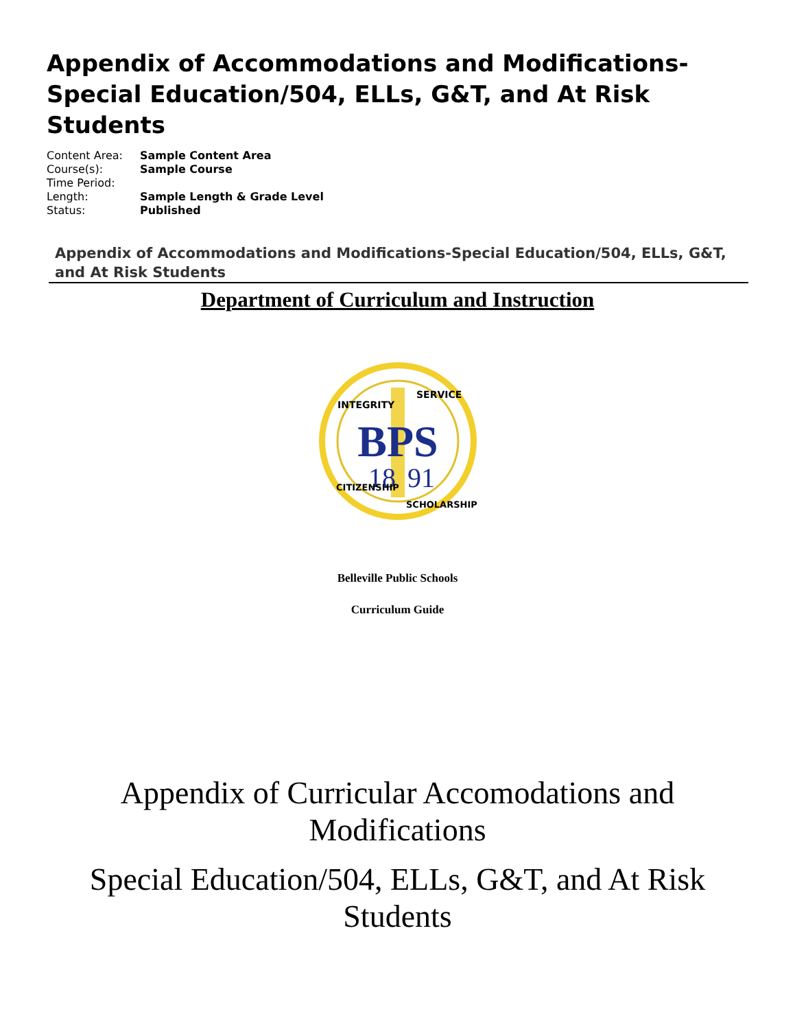Appendix of Accommodations and Modifications-Special Education/504, ELLs, G&T, and At Risk Students
| Content Area: | Sample Content Area |
| Course(s): | Sample Course |
| Time Period: | |
| Length: | Sample Length & Grade Level |
| Status: | Published |
Appendix of Accommodations and Modifications-Special Education/504, ELLs, G&T, and At Risk Students
Department of Curriculum and Instruction
BPS
18
91
INTEGRITY
SERVICE
CITIZENSHIP
SCHOLARSHIP
Belleville Public Schools
Curriculum Guide
Appendix of Curricular Accomodations and Modifications
Special Education/504, ELLs, G&T, and At Risk Students